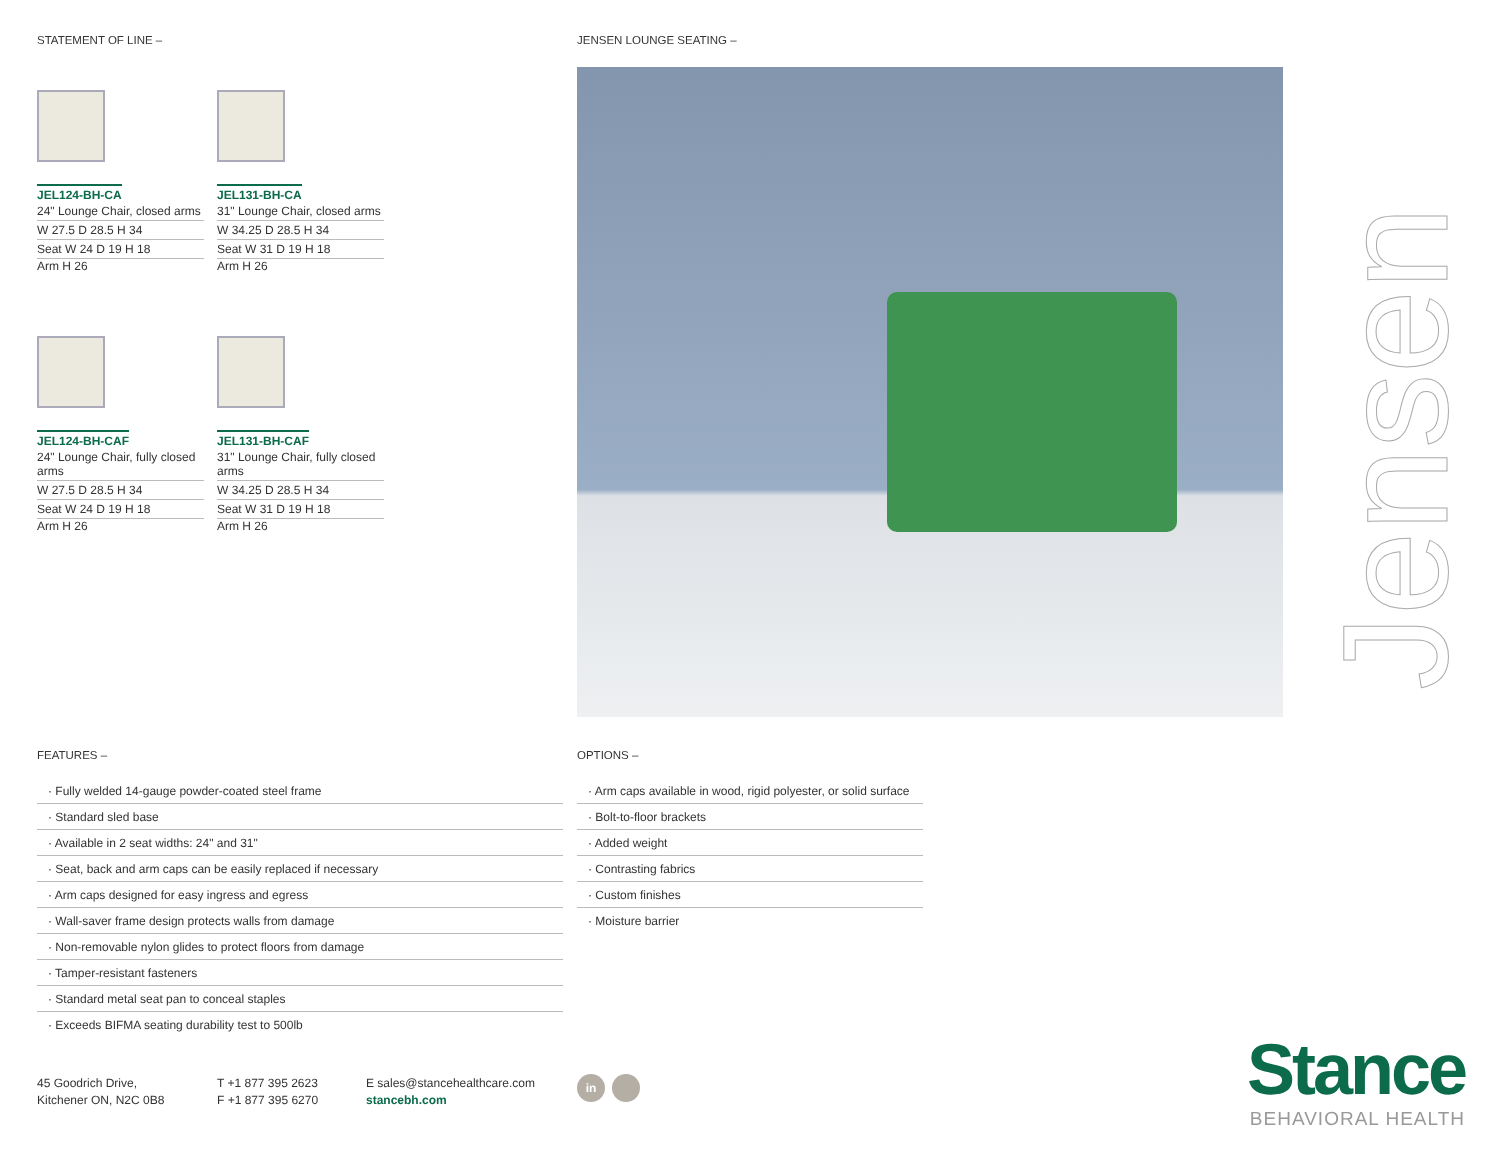STATEMENT OF LINE – JENSEN LOUNGE SEATING –
JEL124-BH-CA
24" Lounge Chair, closed arms
W 27.5 D 28.5 H 34
Seat W 24 D 19 H 18
Arm H 26
JEL131-BH-CA
31" Lounge Chair, closed arms
W 34.25 D 28.5 H 34
Seat W 31 D 19 H 18
Arm H 26
JEL124-BH-CAF
24" Lounge Chair, fully closed arms
W 27.5 D 28.5 H 34
Seat W 24 D 19 H 18
Arm H 26
JEL131-BH-CAF
31" Lounge Chair, fully closed arms
W 34.25 D 28.5 H 34
Seat W 31 D 19 H 18
Arm H 26
Jensen
FEATURES – OPTIONS –
· Fully welded 14-gauge powder-coated steel frame
· Standard sled base
· Available in 2 seat widths: 24" and 31"
· Seat, back and arm caps can be easily replaced if necessary
· Arm caps designed for easy ingress and egress
· Wall-saver frame design protects walls from damage
· Non-removable nylon glides to protect floors from damage
· Tamper-resistant fasteners
· Standard metal seat pan to conceal staples
· Exceeds BIFMA seating durability test to 500lb
· Arm caps available in wood, rigid polyester, or solid surface
· Bolt-to-floor brackets
· Added weight
· Contrasting fabrics
· Custom finishes
· Moisture barrier
45 Goodrich Drive,
Kitchener ON, N2C 0B8
T +1 877 395 2623
F +1 877 395 6270
E sales@stancehealthcare.com
stancebh.com
in
Stance
BEHAVIORAL HEALTH